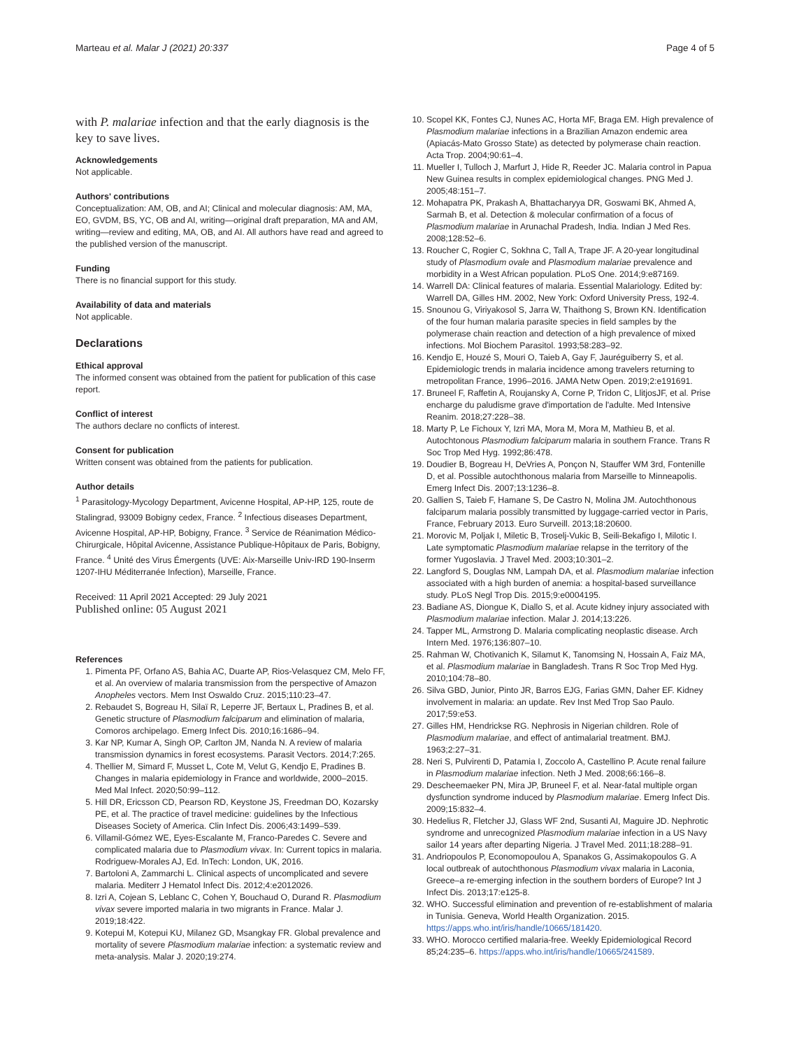Marteau et al. Malar J (2021) 20:337 Page 4 of 5
with P. malariae infection and that the early diagnosis is the key to save lives.
Acknowledgements
Not applicable.
Authors' contributions
Conceptualization: AM, OB, and AI; Clinical and molecular diagnosis: AM, MA, EO, GVDM, BS, YC, OB and AI, writing—original draft preparation, MA and AM, writing—review and editing, MA, OB, and AI. All authors have read and agreed to the published version of the manuscript.
Funding
There is no financial support for this study.
Availability of data and materials
Not applicable.
Declarations
Ethical approval
The informed consent was obtained from the patient for publication of this case report.
Conflict of interest
The authors declare no conflicts of interest.
Consent for publication
Written consent was obtained from the patients for publication.
Author details
<sup>1</sup> Parasitology-Mycology Department, Avicenne Hospital, AP-HP, 125, route de Stalingrad, 93009 Bobigny cedex, France. <sup>2</sup> Infectious diseases Department, Avicenne Hospital, AP-HP, Bobigny, France. <sup>3</sup> Service de Réanimation Médico-Chirurgicale, Hôpital Avicenne, Assistance Publique-Hôpitaux de Paris, Bobigny, France. <sup>4</sup> Unité des Virus Émergents (UVE: Aix-Marseille Univ-IRD 190-Inserm 1207-IHU Méditerranée Infection), Marseille, France.
Received: 11 April 2021 Accepted: 29 July 2021
Published online: 05 August 2021
References
1. Pimenta PF, Orfano AS, Bahia AC, Duarte AP, Rios-Velasquez CM, Melo FF, et al. An overview of malaria transmission from the perspective of Amazon Anopheles vectors. Mem Inst Oswaldo Cruz. 2015;110:23–47.
2. Rebaudet S, Bogreau H, Silaï R, Leperre JF, Bertaux L, Pradines B, et al. Genetic structure of Plasmodium falciparum and elimination of malaria, Comoros archipelago. Emerg Infect Dis. 2010;16:1686–94.
3. Kar NP, Kumar A, Singh OP, Carlton JM, Nanda N. A review of malaria transmission dynamics in forest ecosystems. Parasit Vectors. 2014;7:265.
4. Thellier M, Simard F, Musset L, Cote M, Velut G, Kendjo E, Pradines B. Changes in malaria epidemiology in France and worldwide, 2000–2015. Med Mal Infect. 2020;50:99–112.
5. Hill DR, Ericsson CD, Pearson RD, Keystone JS, Freedman DO, Kozarsky PE, et al. The practice of travel medicine: guidelines by the Infectious Diseases Society of America. Clin Infect Dis. 2006;43:1499–539.
6. Villamil-Gómez WE, Eyes-Escalante M, Franco-Paredes C. Severe and complicated malaria due to Plasmodium vivax. In: Current topics in malaria. Rodriguew-Morales AJ, Ed. InTech: London, UK, 2016.
7. Bartoloni A, Zammarchi L. Clinical aspects of uncomplicated and severe malaria. Mediterr J Hematol Infect Dis. 2012;4:e2012026.
8. Izri A, Cojean S, Leblanc C, Cohen Y, Bouchaud O, Durand R. Plasmodium vivax severe imported malaria in two migrants in France. Malar J. 2019;18:422.
9. Kotepui M, Kotepui KU, Milanez GD, Msangkay FR. Global prevalence and mortality of severe Plasmodium malariae infection: a systematic review and meta-analysis. Malar J. 2020;19:274.
10. Scopel KK, Fontes CJ, Nunes AC, Horta MF, Braga EM. High prevalence of Plasmodium malariae infections in a Brazilian Amazon endemic area (Apiacás-Mato Grosso State) as detected by polymerase chain reaction. Acta Trop. 2004;90:61–4.
11. Mueller I, Tulloch J, Marfurt J, Hide R, Reeder JC. Malaria control in Papua New Guinea results in complex epidemiological changes. PNG Med J. 2005;48:151–7.
12. Mohapatra PK, Prakash A, Bhattacharyya DR, Goswami BK, Ahmed A, Sarmah B, et al. Detection & molecular confirmation of a focus of Plasmodium malariae in Arunachal Pradesh, India. Indian J Med Res. 2008;128:52–6.
13. Roucher C, Rogier C, Sokhna C, Tall A, Trape JF. A 20-year longitudinal study of Plasmodium ovale and Plasmodium malariae prevalence and morbidity in a West African population. PLoS One. 2014;9:e87169.
14. Warrell DA: Clinical features of malaria. Essential Malariology. Edited by: Warrell DA, Gilles HM. 2002, New York: Oxford University Press, 192-4.
15. Snounou G, Viriyakosol S, Jarra W, Thaithong S, Brown KN. Identification of the four human malaria parasite species in field samples by the polymerase chain reaction and detection of a high prevalence of mixed infections. Mol Biochem Parasitol. 1993;58:283–92.
16. Kendjo E, Houzé S, Mouri O, Taieb A, Gay F, Jauréguiberry S, et al. Epidemiologic trends in malaria incidence among travelers returning to metropolitan France, 1996–2016. JAMA Netw Open. 2019;2:e191691.
17. Bruneel F, Raffetin A, Roujansky A, Corne P, Tridon C, LlitjosJF, et al. Prise encharge du paludisme grave d'importation de l'adulte. Med Intensive Reanim. 2018;27:228–38.
18. Marty P, Le Fichoux Y, Izri MA, Mora M, Mora M, Mathieu B, et al. Autochtonous Plasmodium falciparum malaria in southern France. Trans R Soc Trop Med Hyg. 1992;86:478.
19. Doudier B, Bogreau H, DeVries A, Ponçon N, Stauffer WM 3rd, Fontenille D, et al. Possible autochthonous malaria from Marseille to Minneapolis. Emerg Infect Dis. 2007;13:1236–8.
20. Gallien S, Taieb F, Hamane S, De Castro N, Molina JM. Autochthonous falciparum malaria possibly transmitted by luggage-carried vector in Paris, France, February 2013. Euro Surveill. 2013;18:20600.
21. Morovic M, Poljak I, Miletic B, Troselj-Vukic B, Seili-Bekafigo I, Milotic I. Late symptomatic Plasmodium malariae relapse in the territory of the former Yugoslavia. J Travel Med. 2003;10:301–2.
22. Langford S, Douglas NM, Lampah DA, et al. Plasmodium malariae infection associated with a high burden of anemia: a hospital-based surveillance study. PLoS Negl Trop Dis. 2015;9:e0004195.
23. Badiane AS, Diongue K, Diallo S, et al. Acute kidney injury associated with Plasmodium malariae infection. Malar J. 2014;13:226.
24. Tapper ML, Armstrong D. Malaria complicating neoplastic disease. Arch Intern Med. 1976;136:807–10.
25. Rahman W, Chotivanich K, Silamut K, Tanomsing N, Hossain A, Faiz MA, et al. Plasmodium malariae in Bangladesh. Trans R Soc Trop Med Hyg. 2010;104:78–80.
26. Silva GBD, Junior, Pinto JR, Barros EJG, Farias GMN, Daher EF. Kidney involvement in malaria: an update. Rev Inst Med Trop Sao Paulo. 2017;59:e53.
27. Gilles HM, Hendrickse RG. Nephrosis in Nigerian children. Role of Plasmodium malariae, and effect of antimalarial treatment. BMJ. 1963;2:27–31.
28. Neri S, Pulvirenti D, Patamia I, Zoccolo A, Castellino P. Acute renal failure in Plasmodium malariae infection. Neth J Med. 2008;66:166–8.
29. Descheemaeker PN, Mira JP, Bruneel F, et al. Near-fatal multiple organ dysfunction syndrome induced by Plasmodium malariae. Emerg Infect Dis. 2009;15:832–4.
30. Hedelius R, Fletcher JJ, Glass WF 2nd, Susanti AI, Maguire JD. Nephrotic syndrome and unrecognized Plasmodium malariae infection in a US Navy sailor 14 years after departing Nigeria. J Travel Med. 2011;18:288–91.
31. Andriopoulos P, Economopoulou A, Spanakos G, Assimakopoulos G. A local outbreak of autochthonous Plasmodium vivax malaria in Laconia, Greece–a re-emerging infection in the southern borders of Europe? Int J Infect Dis. 2013;17:e125-8.
32. WHO. Successful elimination and prevention of re-establishment of malaria in Tunisia. Geneva, World Health Organization. 2015. https://apps.who.int/iris/handle/10665/181420.
33. WHO. Morocco certified malaria-free. Weekly Epidemiological Record 85;24:235–6. https://apps.who.int/iris/handle/10665/241589.